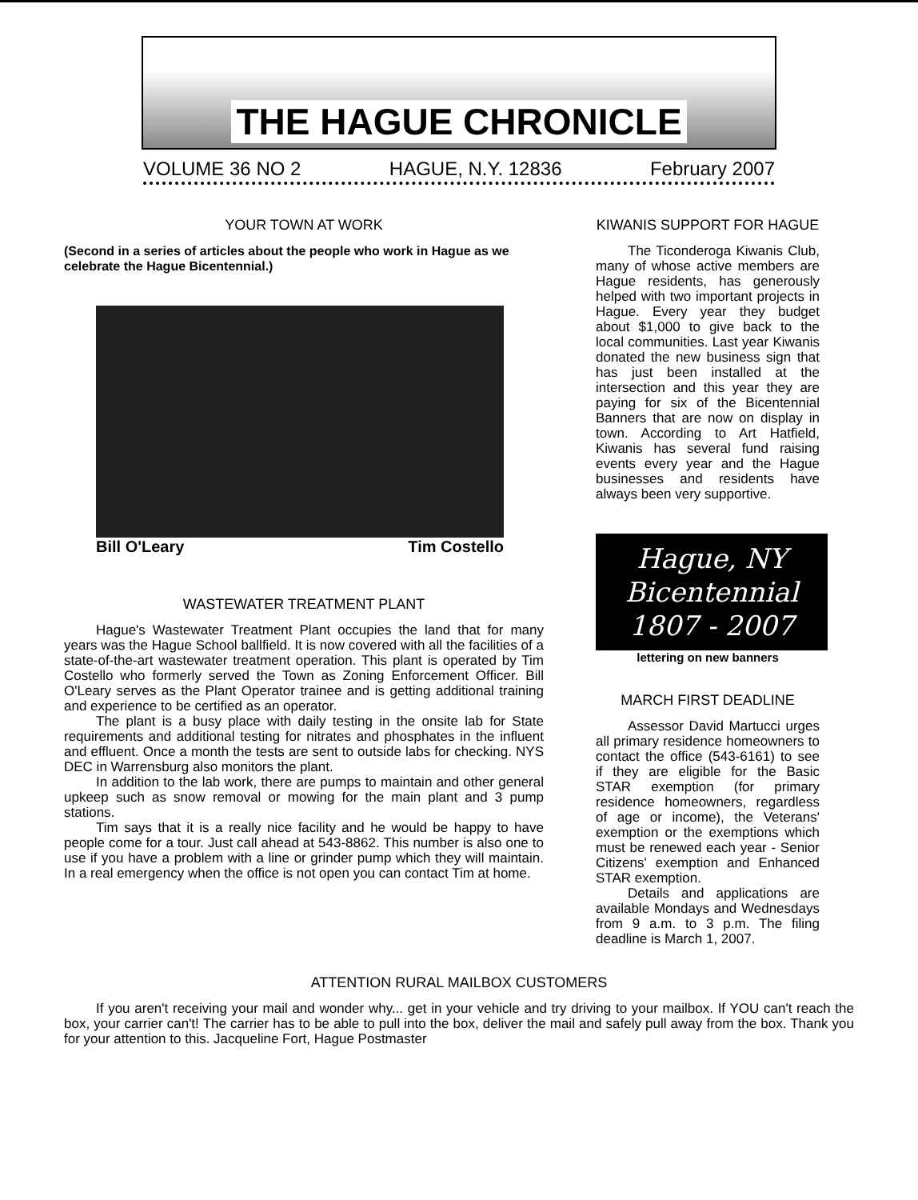THE HAGUE CHRONICLE
VOLUME 36 NO 2 HAGUE, N.Y. 12836 February 2007
YOUR TOWN AT WORK
(Second in a series of articles about the people who work in Hague as we celebrate the Hague Bicentennial.)
Bill O'Leary Tim Costello
WASTEWATER TREATMENT PLANT
Hague's Wastewater Treatment Plant occupies the land that for many years was the Hague School ballfield. It is now covered with all the facilities of a state-of-the-art wastewater treatment operation. This plant is operated by Tim Costello who formerly served the Town as Zoning Enforcement Officer. Bill O'Leary serves as the Plant Operator trainee and is getting additional training and experience to be certified as an operator.
The plant is a busy place with daily testing in the onsite lab for State requirements and additional testing for nitrates and phosphates in the influent and effluent. Once a month the tests are sent to outside labs for checking. NYS DEC in Warrensburg also monitors the plant.
In addition to the lab work, there are pumps to maintain and other general upkeep such as snow removal or mowing for the main plant and 3 pump stations.
Tim says that it is a really nice facility and he would be happy to have people come for a tour. Just call ahead at 543-8862. This number is also one to use if you have a problem with a line or grinder pump which they will maintain. In a real emergency when the office is not open you can contact Tim at home.
KIWANIS SUPPORT FOR HAGUE
The Ticonderoga Kiwanis Club, many of whose active members are Hague residents, has generously helped with two important projects in Hague. Every year they budget about $1,000 to give back to the local communities. Last year Kiwanis donated the new business sign that has just been installed at the intersection and this year they are paying for six of the Bicentennial Banners that are now on display in town. According to Art Hatfield, Kiwanis has several fund raising events every year and the Hague businesses and residents have always been very supportive.
Hague, NY
Bicentennial
1807 - 2007
lettering on new banners
MARCH FIRST DEADLINE
Assessor David Martucci urges all primary residence homeowners to contact the office (543-6161) to see if they are eligible for the Basic STAR exemption (for primary residence homeowners, regardless of age or income), the Veterans' exemption or the exemptions which must be renewed each year - Senior Citizens' exemption and Enhanced STAR exemption.
Details and applications are available Mondays and Wednesdays from 9 a.m. to 3 p.m. The filing deadline is March 1, 2007.
ATTENTION RURAL MAILBOX CUSTOMERS
If you aren't receiving your mail and wonder why... get in your vehicle and try driving to your mailbox. If YOU can't reach the box, your carrier can't! The carrier has to be able to pull into the box, deliver the mail and safely pull away from the box. Thank you for your attention to this. Jacqueline Fort, Hague Postmaster